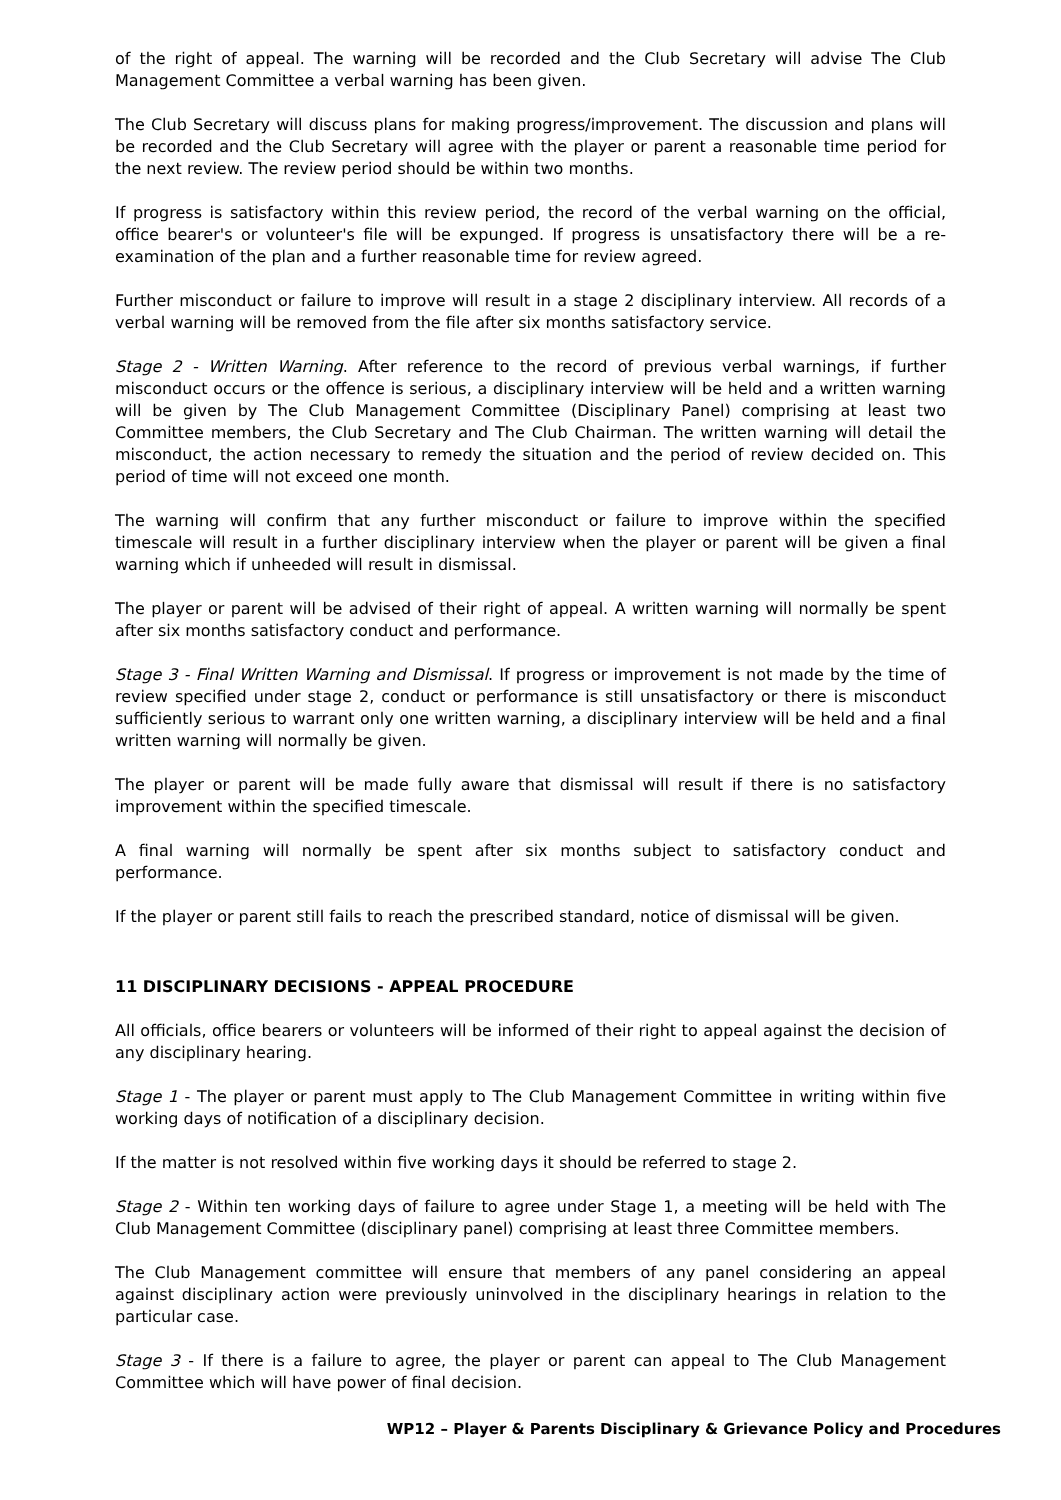of the right of appeal. The warning will be recorded and the Club Secretary will advise The Club Management Committee a verbal warning has been given.
The Club Secretary will discuss plans for making progress/improvement. The discussion and plans will be recorded and the Club Secretary will agree with the player or parent a reasonable time period for the next review. The review period should be within two months.
If progress is satisfactory within this review period, the record of the verbal warning on the official, office bearer's or volunteer's file will be expunged. If progress is unsatisfactory there will be a re-examination of the plan and a further reasonable time for review agreed.
Further misconduct or failure to improve will result in a stage 2 disciplinary interview. All records of a verbal warning will be removed from the file after six months satisfactory service.
Stage 2 - Written Warning. After reference to the record of previous verbal warnings, if further misconduct occurs or the offence is serious, a disciplinary interview will be held and a written warning will be given by The Club Management Committee (Disciplinary Panel) comprising at least two Committee members, the Club Secretary and The Club Chairman. The written warning will detail the misconduct, the action necessary to remedy the situation and the period of review decided on. This period of time will not exceed one month.
The warning will confirm that any further misconduct or failure to improve within the specified timescale will result in a further disciplinary interview when the player or parent will be given a final warning which if unheeded will result in dismissal.
The player or parent will be advised of their right of appeal. A written warning will normally be spent after six months satisfactory conduct and performance.
Stage 3 - Final Written Warning and Dismissal. If progress or improvement is not made by the time of review specified under stage 2, conduct or performance is still unsatisfactory or there is misconduct sufficiently serious to warrant only one written warning, a disciplinary interview will be held and a final written warning will normally be given.
The player or parent will be made fully aware that dismissal will result if there is no satisfactory improvement within the specified timescale.
A final warning will normally be spent after six months subject to satisfactory conduct and performance.
If the player or parent still fails to reach the prescribed standard, notice of dismissal will be given.
11 DISCIPLINARY DECISIONS - APPEAL PROCEDURE
All officials, office bearers or volunteers will be informed of their right to appeal against the decision of any disciplinary hearing.
Stage 1 - The player or parent must apply to The Club Management Committee in writing within five working days of notification of a disciplinary decision.
If the matter is not resolved within five working days it should be referred to stage 2.
Stage 2 - Within ten working days of failure to agree under Stage 1, a meeting will be held with The Club Management Committee (disciplinary panel) comprising at least three Committee members.
The Club Management committee will ensure that members of any panel considering an appeal against disciplinary action were previously uninvolved in the disciplinary hearings in relation to the particular case.
Stage 3 - If there is a failure to agree, the player or parent can appeal to The Club Management Committee which will have power of final decision.
WP12 – Player & Parents Disciplinary & Grievance Policy and Procedures